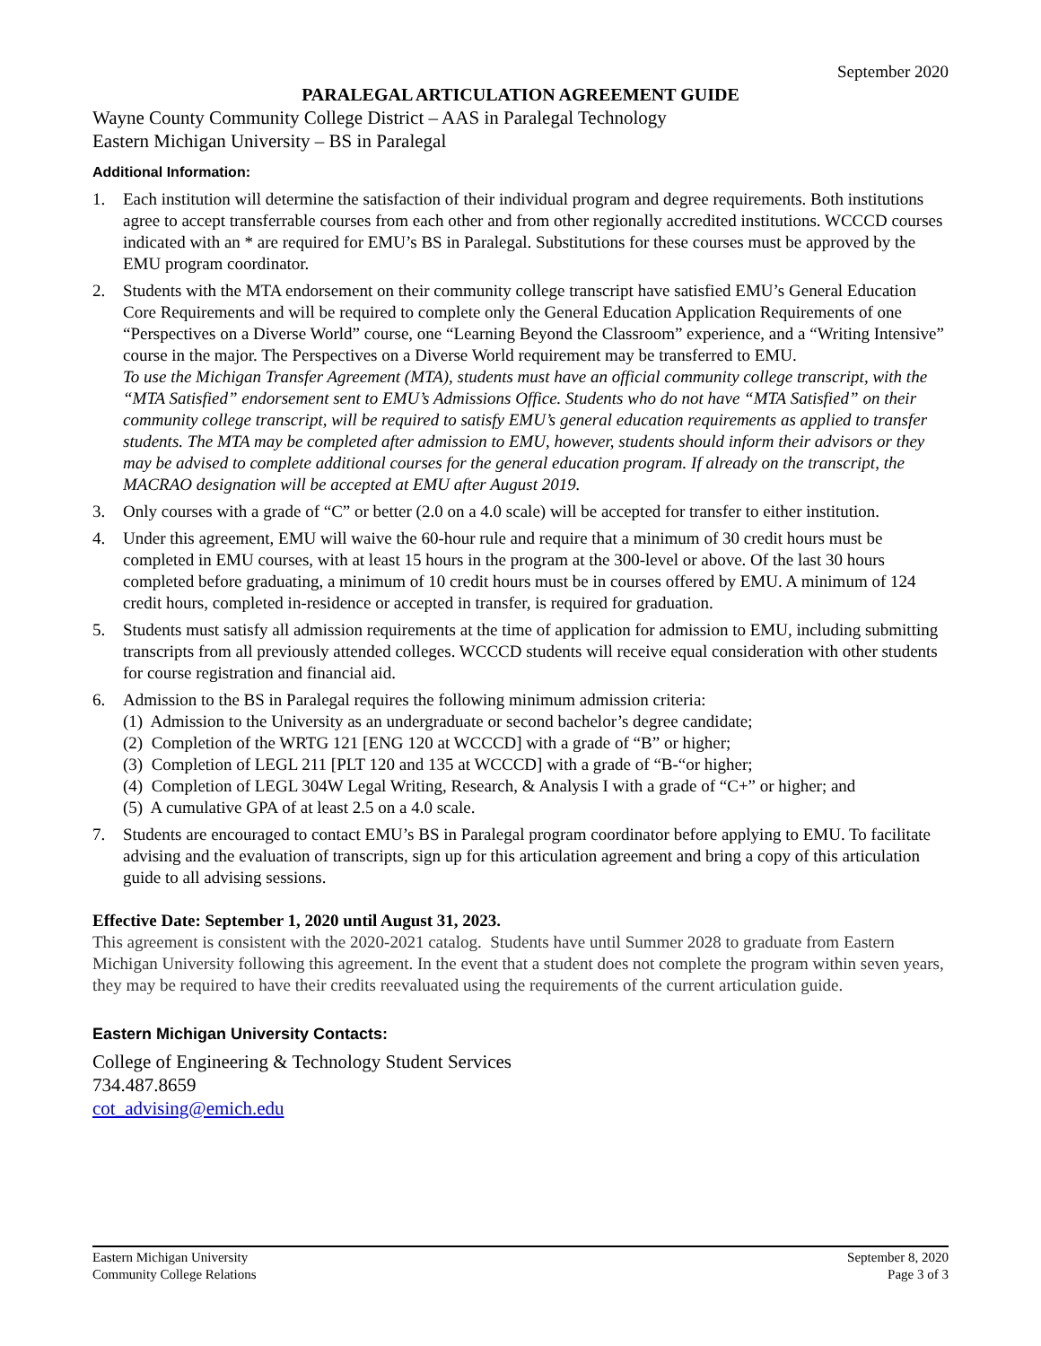September 2020
PARALEGAL ARTICULATION AGREEMENT GUIDE
Wayne County Community College District – AAS in Paralegal Technology
Eastern Michigan University – BS in Paralegal
Additional Information:
1. Each institution will determine the satisfaction of their individual program and degree requirements. Both institutions agree to accept transferrable courses from each other and from other regionally accredited institutions. WCCCD courses indicated with an * are required for EMU’s BS in Paralegal. Substitutions for these courses must be approved by the EMU program coordinator.
2. Students with the MTA endorsement on their community college transcript have satisfied EMU’s General Education Core Requirements and will be required to complete only the General Education Application Requirements of one “Perspectives on a Diverse World” course, one “Learning Beyond the Classroom” experience, and a “Writing Intensive” course in the major. The Perspectives on a Diverse World requirement may be transferred to EMU.
To use the Michigan Transfer Agreement (MTA), students must have an official community college transcript, with the “MTA Satisfied” endorsement sent to EMU’s Admissions Office. Students who do not have “MTA Satisfied” on their community college transcript, will be required to satisfy EMU’s general education requirements as applied to transfer students. The MTA may be completed after admission to EMU, however, students should inform their advisors or they may be advised to complete additional courses for the general education program. If already on the transcript, the MACRAO designation will be accepted at EMU after August 2019.
3. Only courses with a grade of “C” or better (2.0 on a 4.0 scale) will be accepted for transfer to either institution.
4. Under this agreement, EMU will waive the 60-hour rule and require that a minimum of 30 credit hours must be completed in EMU courses, with at least 15 hours in the program at the 300-level or above. Of the last 30 hours completed before graduating, a minimum of 10 credit hours must be in courses offered by EMU. A minimum of 124 credit hours, completed in-residence or accepted in transfer, is required for graduation.
5. Students must satisfy all admission requirements at the time of application for admission to EMU, including submitting transcripts from all previously attended colleges. WCCCD students will receive equal consideration with other students for course registration and financial aid.
6. Admission to the BS in Paralegal requires the following minimum admission criteria:
(1) Admission to the University as an undergraduate or second bachelor’s degree candidate;
(2) Completion of the WRTG 121 [ENG 120 at WCCCD] with a grade of “B” or higher;
(3) Completion of LEGL 211 [PLT 120 and 135 at WCCCD] with a grade of “B-“or higher;
(4) Completion of LEGL 304W Legal Writing, Research, & Analysis I with a grade of “C+” or higher; and
(5) A cumulative GPA of at least 2.5 on a 4.0 scale.
7. Students are encouraged to contact EMU’s BS in Paralegal program coordinator before applying to EMU. To facilitate advising and the evaluation of transcripts, sign up for this articulation agreement and bring a copy of this articulation guide to all advising sessions.
Effective Date: September 1, 2020 until August 31, 2023.
This agreement is consistent with the 2020-2021 catalog. Students have until Summer 2028 to graduate from Eastern Michigan University following this agreement. In the event that a student does not complete the program within seven years, they may be required to have their credits reevaluated using the requirements of the current articulation guide.
Eastern Michigan University Contacts:
College of Engineering & Technology Student Services
734.487.8659
cot_advising@emich.edu
Eastern Michigan University
Community College Relations
September 8, 2020
Page 3 of 3